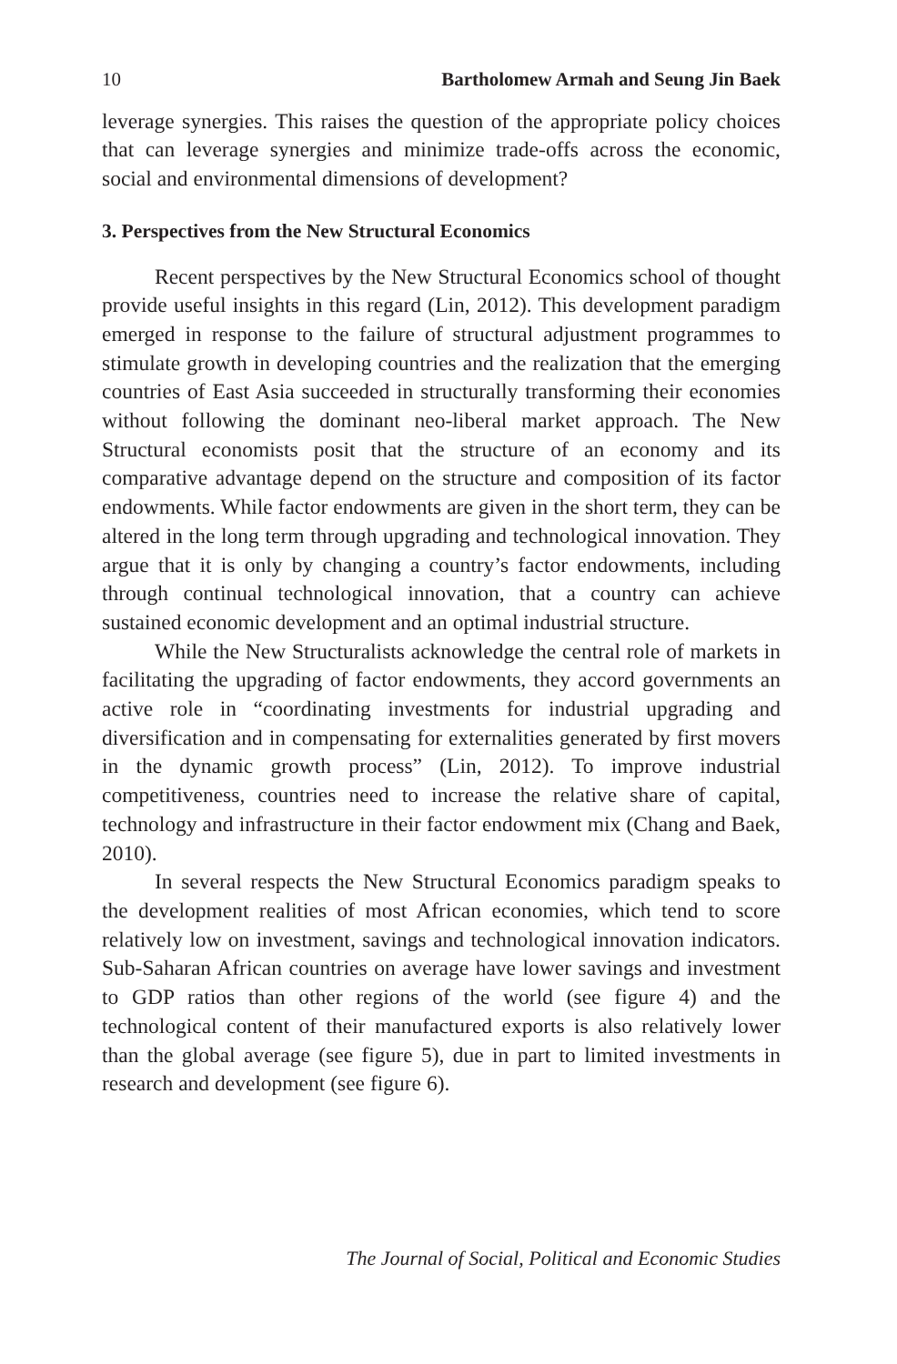10 Bartholomew Armah and Seung Jin Baek
leverage synergies. This raises the question of the appropriate policy choices that can leverage synergies and minimize trade-offs across the economic, social and environmental dimensions of development?
3. Perspectives from the New Structural Economics
Recent perspectives by the New Structural Economics school of thought provide useful insights in this regard (Lin, 2012). This development paradigm emerged in response to the failure of structural adjustment programmes to stimulate growth in developing countries and the realization that the emerging countries of East Asia succeeded in structurally transforming their economies without following the dominant neo-liberal market approach. The New Structural economists posit that the structure of an economy and its comparative advantage depend on the structure and composition of its factor endowments. While factor endowments are given in the short term, they can be altered in the long term through upgrading and technological innovation. They argue that it is only by changing a country’s factor endowments, including through continual technological innovation, that a country can achieve sustained economic development and an optimal industrial structure.
While the New Structuralists acknowledge the central role of markets in facilitating the upgrading of factor endowments, they accord governments an active role in “coordinating investments for industrial upgrading and diversification and in compensating for externalities generated by first movers in the dynamic growth process” (Lin, 2012). To improve industrial competitiveness, countries need to increase the relative share of capital, technology and infrastructure in their factor endowment mix (Chang and Baek, 2010).
In several respects the New Structural Economics paradigm speaks to the development realities of most African economies, which tend to score relatively low on investment, savings and technological innovation indicators. Sub-Saharan African countries on average have lower savings and investment to GDP ratios than other regions of the world (see figure 4) and the technological content of their manufactured exports is also relatively lower than the global average (see figure 5), due in part to limited investments in research and development (see figure 6).
The Journal of Social, Political and Economic Studies